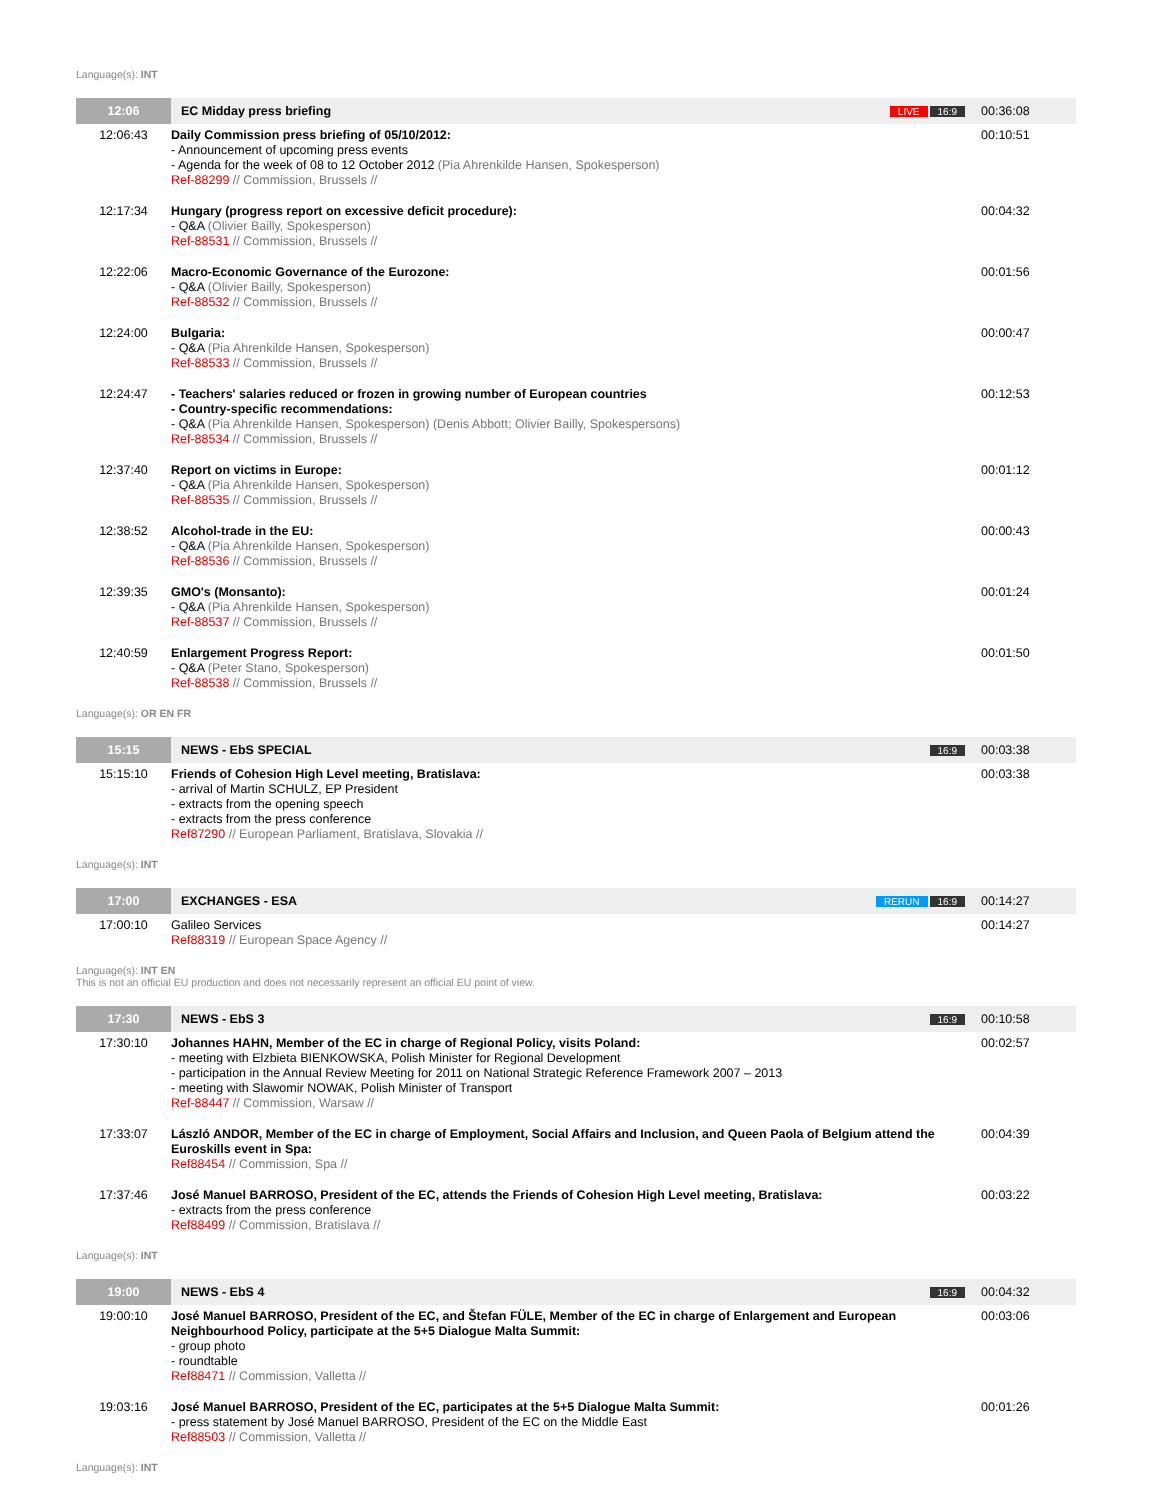Language(s): INT
| 12:06 | EC Midday press briefing | LIVE 16:9 | 00:36:08 |
| 12:06:43 | Daily Commission press briefing of 05/10/2012: - Announcement of upcoming press events - Agenda for the week of 08 to 12 October 2012 (Pia Ahrenkilde Hansen, Spokesperson) Ref-88299 // Commission, Brussels // | | 00:10:51 |
| 12:17:34 | Hungary (progress report on excessive deficit procedure): - Q&A (Olivier Bailly, Spokesperson) Ref-88531 // Commission, Brussels // | | 00:04:32 |
| 12:22:06 | Macro-Economic Governance of the Eurozone: - Q&A (Olivier Bailly, Spokesperson) Ref-88532 // Commission, Brussels // | | 00:01:56 |
| 12:24:00 | Bulgaria: - Q&A (Pia Ahrenkilde Hansen, Spokesperson) Ref-88533 // Commission, Brussels // | | 00:00:47 |
| 12:24:47 | - Teachers' salaries reduced or frozen in growing number of European countries - Country-specific recommendations: - Q&A (Pia Ahrenkilde Hansen, Spokesperson) (Denis Abbott; Olivier Bailly, Spokespersons) Ref-88534 // Commission, Brussels // | | 00:12:53 |
| 12:37:40 | Report on victims in Europe: - Q&A (Pia Ahrenkilde Hansen, Spokesperson) Ref-88535 // Commission, Brussels // | | 00:01:12 |
| 12:38:52 | Alcohol-trade in the EU: - Q&A (Pia Ahrenkilde Hansen, Spokesperson) Ref-88536 // Commission, Brussels // | | 00:00:43 |
| 12:39:35 | GMO's (Monsanto): - Q&A (Pia Ahrenkilde Hansen, Spokesperson) Ref-88537 // Commission, Brussels // | | 00:01:24 |
| 12:40:59 | Enlargement Progress Report: - Q&A (Peter Stano, Spokesperson) Ref-88538 // Commission, Brussels // | | 00:01:50 |
Language(s): OR EN FR
| 15:15 | NEWS - EbS SPECIAL | 16:9 | 00:03:38 |
| 15:15:10 | Friends of Cohesion High Level meeting, Bratislava: - arrival of Martin SCHULZ, EP President - extracts from the opening speech - extracts from the press conference Ref87290 // European Parliament, Bratislava, Slovakia // | | 00:03:38 |
Language(s): INT
| 17:00 | EXCHANGES - ESA | RERUN 16:9 | 00:14:27 |
| 17:00:10 | Galileo Services Ref88319 // European Space Agency // | | 00:14:27 |
Language(s): INT EN
This is not an official EU production and does not necessarily represent an official EU point of view.
| 17:30 | NEWS - EbS 3 | 16:9 | 00:10:58 |
| 17:30:10 | Johannes HAHN, Member of the EC in charge of Regional Policy, visits Poland: - meeting with Elzbieta BIENKOWSKA, Polish Minister for Regional Development - participation in the Annual Review Meeting for 2011 on National Strategic Reference Framework 2007 – 2013 - meeting with Slawomir NOWAK, Polish Minister of Transport Ref-88447 // Commission, Warsaw // | | 00:02:57 |
| 17:33:07 | László ANDOR, Member of the EC in charge of Employment, Social Affairs and Inclusion, and Queen Paola of Belgium attend the Euroskills event in Spa: Ref88454 // Commission, Spa // | | 00:04:39 |
| 17:37:46 | José Manuel BARROSO, President of the EC, attends the Friends of Cohesion High Level meeting, Bratislava: - extracts from the press conference Ref88499 // Commission, Bratislava // | | 00:03:22 |
Language(s): INT
| 19:00 | NEWS - EbS 4 | 16:9 | 00:04:32 |
| 19:00:10 | José Manuel BARROSO, President of the EC, and Štefan FÜLE, Member of the EC in charge of Enlargement and European Neighbourhood Policy, participate at the 5+5 Dialogue Malta Summit: - group photo - roundtable Ref88471 // Commission, Valletta // | | 00:03:06 |
| 19:03:16 | José Manuel BARROSO, President of the EC, participates at the 5+5 Dialogue Malta Summit: - press statement by José Manuel BARROSO, President of the EC on the Middle East Ref88503 // Commission, Valletta // | | 00:01:26 |
Language(s): INT